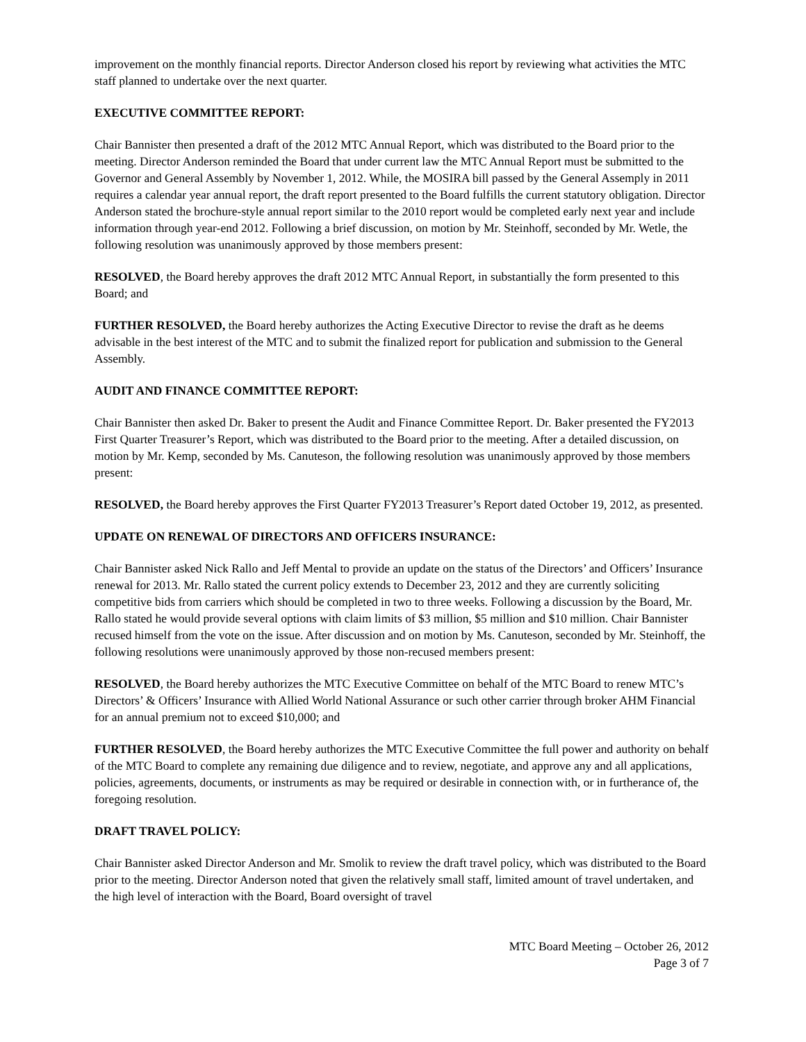improvement on the monthly financial reports. Director Anderson closed his report by reviewing what activities the MTC staff planned to undertake over the next quarter.
EXECUTIVE COMMITTEE REPORT:
Chair Bannister then presented a draft of the 2012 MTC Annual Report, which was distributed to the Board prior to the meeting. Director Anderson reminded the Board that under current law the MTC Annual Report must be submitted to the Governor and General Assembly by November 1, 2012. While, the MOSIRA bill passed by the General Assemply in 2011 requires a calendar year annual report, the draft report presented to the Board fulfills the current statutory obligation. Director Anderson stated the brochure-style annual report similar to the 2010 report would be completed early next year and include information through year-end 2012. Following a brief discussion, on motion by Mr. Steinhoff, seconded by Mr. Wetle, the following resolution was unanimously approved by those members present:
RESOLVED, the Board hereby approves the draft 2012 MTC Annual Report, in substantially the form presented to this Board; and
FURTHER RESOLVED, the Board hereby authorizes the Acting Executive Director to revise the draft as he deems advisable in the best interest of the MTC and to submit the finalized report for publication and submission to the General Assembly.
AUDIT AND FINANCE COMMITTEE REPORT:
Chair Bannister then asked Dr. Baker to present the Audit and Finance Committee Report. Dr. Baker presented the FY2013 First Quarter Treasurer’s Report, which was distributed to the Board prior to the meeting. After a detailed discussion, on motion by Mr. Kemp, seconded by Ms. Canuteson, the following resolution was unanimously approved by those members present:
RESOLVED, the Board hereby approves the First Quarter FY2013 Treasurer’s Report dated October 19, 2012, as presented.
UPDATE ON RENEWAL OF DIRECTORS AND OFFICERS INSURANCE:
Chair Bannister asked Nick Rallo and Jeff Mental to provide an update on the status of the Directors’ and Officers’ Insurance renewal for 2013. Mr. Rallo stated the current policy extends to December 23, 2012 and they are currently soliciting competitive bids from carriers which should be completed in two to three weeks. Following a discussion by the Board, Mr. Rallo stated he would provide several options with claim limits of $3 million, $5 million and $10 million. Chair Bannister recused himself from the vote on the issue. After discussion and on motion by Ms. Canuteson, seconded by Mr. Steinhoff, the following resolutions were unanimously approved by those non-recused members present:
RESOLVED, the Board hereby authorizes the MTC Executive Committee on behalf of the MTC Board to renew MTC’s Directors’ & Officers’ Insurance with Allied World National Assurance or such other carrier through broker AHM Financial for an annual premium not to exceed $10,000; and
FURTHER RESOLVED, the Board hereby authorizes the MTC Executive Committee the full power and authority on behalf of the MTC Board to complete any remaining due diligence and to review, negotiate, and approve any and all applications, policies, agreements, documents, or instruments as may be required or desirable in connection with, or in furtherance of, the foregoing resolution.
DRAFT TRAVEL POLICY:
Chair Bannister asked Director Anderson and Mr. Smolik to review the draft travel policy, which was distributed to the Board prior to the meeting. Director Anderson noted that given the relatively small staff, limited amount of travel undertaken, and the high level of interaction with the Board, Board oversight of travel
MTC Board Meeting – October 26, 2012
Page 3 of 7